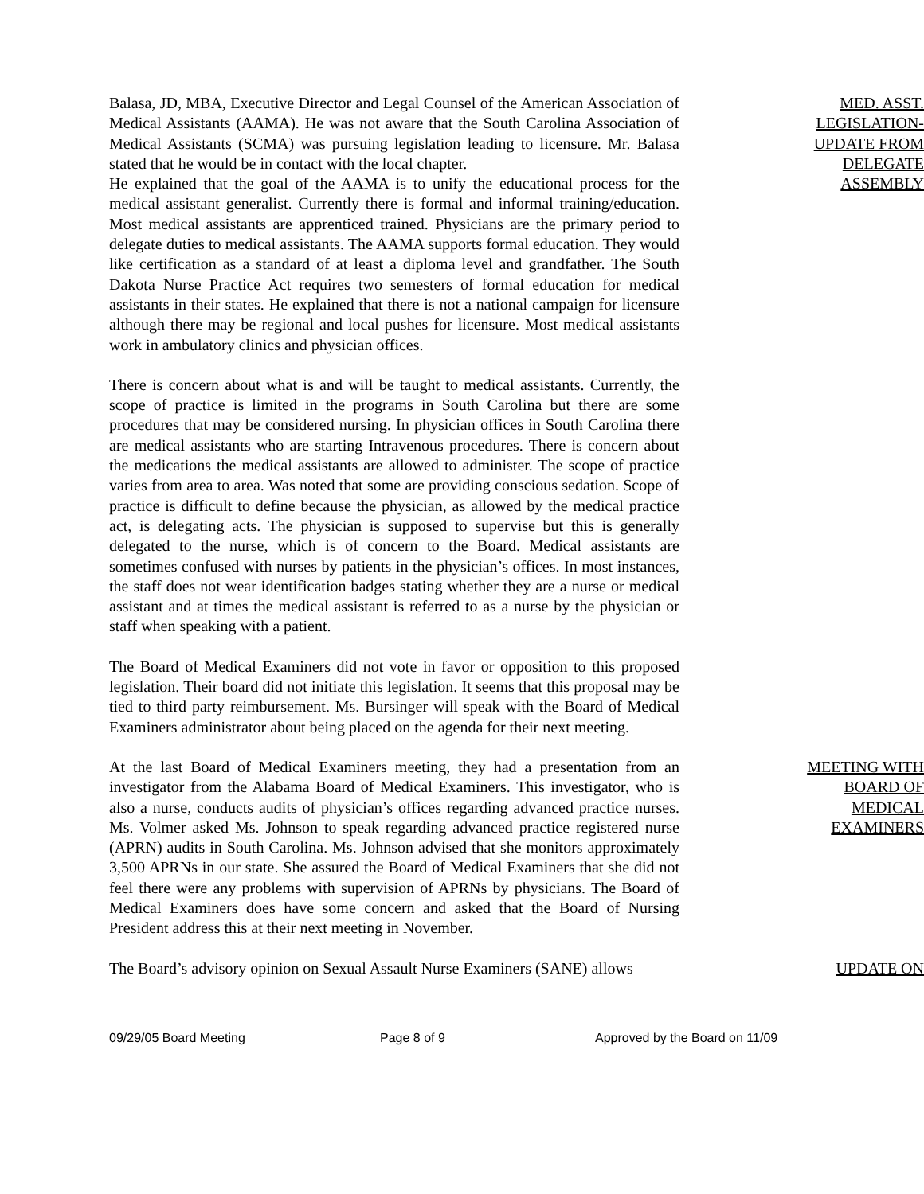Balasa, JD, MBA, Executive Director and Legal Counsel of the American Association of Medical Assistants (AAMA). He was not aware that the South Carolina Association of Medical Assistants (SCMA) was pursuing legislation leading to licensure. Mr. Balasa stated that he would be in contact with the local chapter.
He explained that the goal of the AAMA is to unify the educational process for the medical assistant generalist. Currently there is formal and informal training/education. Most medical assistants are apprenticed trained. Physicians are the primary period to delegate duties to medical assistants. The AAMA supports formal education. They would like certification as a standard of at least a diploma level and grandfather. The South Dakota Nurse Practice Act requires two semesters of formal education for medical assistants in their states. He explained that there is not a national campaign for licensure although there may be regional and local pushes for licensure. Most medical assistants work in ambulatory clinics and physician offices.
There is concern about what is and will be taught to medical assistants. Currently, the scope of practice is limited in the programs in South Carolina but there are some procedures that may be considered nursing. In physician offices in South Carolina there are medical assistants who are starting Intravenous procedures. There is concern about the medications the medical assistants are allowed to administer. The scope of practice varies from area to area. Was noted that some are providing conscious sedation. Scope of practice is difficult to define because the physician, as allowed by the medical practice act, is delegating acts. The physician is supposed to supervise but this is generally delegated to the nurse, which is of concern to the Board. Medical assistants are sometimes confused with nurses by patients in the physician’s offices. In most instances, the staff does not wear identification badges stating whether they are a nurse or medical assistant and at times the medical assistant is referred to as a nurse by the physician or staff when speaking with a patient.
The Board of Medical Examiners did not vote in favor or opposition to this proposed legislation. Their board did not initiate this legislation. It seems that this proposal may be tied to third party reimbursement. Ms. Bursinger will speak with the Board of Medical Examiners administrator about being placed on the agenda for their next meeting.
MED. ASST. LEGISLATION-UPDATE FROM DELEGATE ASSEMBLY
At the last Board of Medical Examiners meeting, they had a presentation from an investigator from the Alabama Board of Medical Examiners. This investigator, who is also a nurse, conducts audits of physician’s offices regarding advanced practice nurses. Ms. Volmer asked Ms. Johnson to speak regarding advanced practice registered nurse (APRN) audits in South Carolina. Ms. Johnson advised that she monitors approximately 3,500 APRNs in our state. She assured the Board of Medical Examiners that she did not feel there were any problems with supervision of APRNs by physicians. The Board of Medical Examiners does have some concern and asked that the Board of Nursing President address this at their next meeting in November.
MEETING WITH BOARD OF MEDICAL EXAMINERS
The Board’s advisory opinion on Sexual Assault Nurse Examiners (SANE) allows
UPDATE ON
09/29/05 Board Meeting Page 8 of 9 Approved by the Board on 11/09